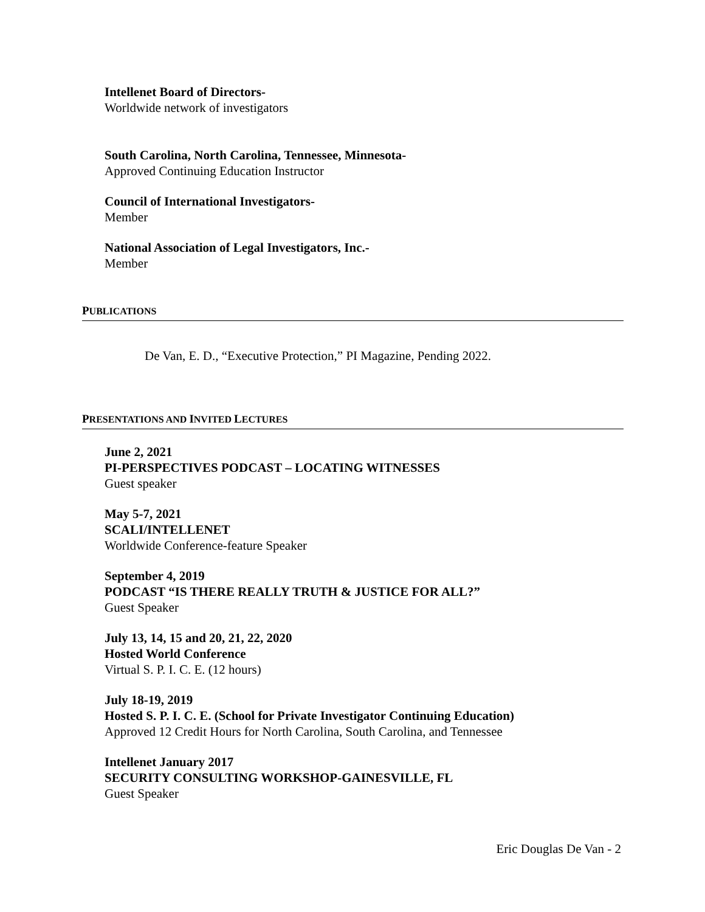Intellenet Board of Directors-
Worldwide network of investigators
South Carolina, North Carolina, Tennessee, Minnesota-
Approved Continuing Education Instructor
Council of International Investigators-
Member
National Association of Legal Investigators, Inc.-
Member
PUBLICATIONS
De Van, E. D., “Executive Protection,” PI Magazine, Pending 2022.
PRESENTATIONS AND INVITED LECTURES
June 2, 2021
PI-PERSPECTIVES PODCAST – LOCATING WITNESSES
Guest speaker
May 5-7, 2021
SCALI/INTELLENET
Worldwide Conference-feature Speaker
September 4, 2019
PODCAST “IS THERE REALLY TRUTH & JUSTICE FOR ALL?”
Guest Speaker
July 13, 14, 15 and 20, 21, 22, 2020
Hosted World Conference
Virtual S. P. I. C. E. (12 hours)
July 18-19, 2019
Hosted S. P. I. C. E. (School for Private Investigator Continuing Education)
Approved 12 Credit Hours for North Carolina, South Carolina, and Tennessee
Intellenet January 2017
SECURITY CONSULTING WORKSHOP-GAINESVILLE, FL
Guest Speaker
Eric Douglas De Van - 2